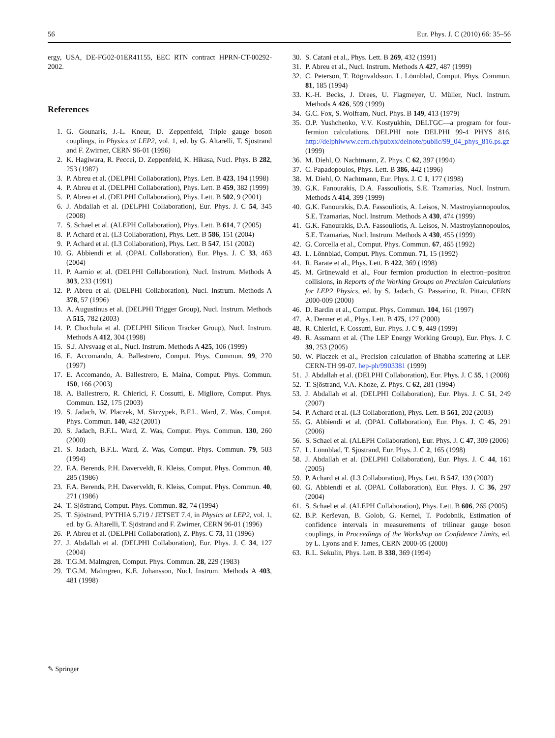56 Eur. Phys. J. C (2010) 66: 35–56
ergy, USA, DE-FG02-01ER41155, EEC RTN contract HPRN-CT-00292-2002.
References
1. G. Gounaris, J.-L. Kneur, D. Zeppenfeld, Triple gauge boson couplings, in Physics at LEP2, vol. 1, ed. by G. Altarelli, T. Sjöstrand and F. Zwirner, CERN 96-01 (1996)
2. K. Hagiwara, R. Peccei, D. Zeppenfeld, K. Hikasa, Nucl. Phys. B 282, 253 (1987)
3. P. Abreu et al. (DELPHI Collaboration), Phys. Lett. B 423, 194 (1998)
4. P. Abreu et al. (DELPHI Collaboration), Phys. Lett. B 459, 382 (1999)
5. P. Abreu et al. (DELPHI Collaboration), Phys. Lett. B 502, 9 (2001)
6. J. Abdallah et al. (DELPHI Collaboration), Eur. Phys. J. C 54, 345 (2008)
7. S. Schael et al. (ALEPH Collaboration), Phys. Lett. B 614, 7 (2005)
8. P. Achard et al. (L3 Collaboration), Phys. Lett. B 586, 151 (2004)
9. P. Achard et al. (L3 Collaboration), Phys. Lett. B 547, 151 (2002)
10. G. Abbiendi et al. (OPAL Collaboration), Eur. Phys. J. C 33, 463 (2004)
11. P. Aarnio et al. (DELPHI Collaboration), Nucl. Instrum. Methods A 303, 233 (1991)
12. P. Abreu et al. (DELPHI Collaboration), Nucl. Instrum. Methods A 378, 57 (1996)
13. A. Augustinus et al. (DELPHI Trigger Group), Nucl. Instrum. Methods A 515, 782 (2003)
14. P. Chochula et al. (DELPHI Silicon Tracker Group), Nucl. Instrum. Methods A 412, 304 (1998)
15. S.J. Alvsvaag et al., Nucl. Instrum. Methods A 425, 106 (1999)
16. E. Accomando, A. Ballestrero, Comput. Phys. Commun. 99, 270 (1997)
17. E. Accomando, A. Ballestrero, E. Maina, Comput. Phys. Commun. 150, 166 (2003)
18. A. Ballestrero, R. Chierici, F. Cossutti, E. Migliore, Comput. Phys. Commun. 152, 175 (2003)
19. S. Jadach, W. Placzek, M. Skrzypek, B.F.L. Ward, Z. Was, Comput. Phys. Commun. 140, 432 (2001)
20. S. Jadach, B.F.L. Ward, Z. Was, Comput. Phys. Commun. 130, 260 (2000)
21. S. Jadach, B.F.L. Ward, Z. Was, Comput. Phys. Commun. 79, 503 (1994)
22. F.A. Berends, P.H. Daverveldt, R. Kleiss, Comput. Phys. Commun. 40, 285 (1986)
23. F.A. Berends, P.H. Daverveldt, R. Kleiss, Comput. Phys. Commun. 40, 271 (1986)
24. T. Sjöstrand, Comput. Phys. Commun. 82, 74 (1994)
25. T. Sjöstrand, PYTHIA 5.719 / JETSET 7.4, in Physics at LEP2, vol. 1, ed. by G. Altarelli, T. Sjöstrand and F. Zwirner, CERN 96-01 (1996)
26. P. Abreu et al. (DELPHI Collaboration), Z. Phys. C 73, 11 (1996)
27. J. Abdallah et al. (DELPHI Collaboration), Eur. Phys. J. C 34, 127 (2004)
28. T.G.M. Malmgren, Comput. Phys. Commun. 28, 229 (1983)
29. T.G.M. Malmgren, K.E. Johansson, Nucl. Instrum. Methods A 403, 481 (1998)
30. S. Catani et al., Phys. Lett. B 269, 432 (1991)
31. P. Abreu et al., Nucl. Instrum. Methods A 427, 487 (1999)
32. C. Peterson, T. Rögnvaldsson, L. Lönnblad, Comput. Phys. Commun. 81, 185 (1994)
33. K.-H. Becks, J. Drees, U. Flagmeyer, U. Müller, Nucl. Instrum. Methods A 426, 599 (1999)
34. G.C. Fox, S. Wolfram, Nucl. Phys. B 149, 413 (1979)
35. O.P. Yushchenko, V.V. Kostyukhin, DELTGC—a program for four-fermion calculations. DELPHI note DELPHI 99-4 PHYS 816, http://delphiwww.cern.ch/pubxx/delnote/public/99_04_phys_816.ps.gz (1999)
36. M. Diehl, O. Nachtmann, Z. Phys. C 62, 397 (1994)
37. C. Papadopoulos, Phys. Lett. B 386, 442 (1996)
38. M. Diehl, O. Nachtmann, Eur. Phys. J. C 1, 177 (1998)
39. G.K. Fanourakis, D.A. Fassouliotis, S.E. Tzamarias, Nucl. Instrum. Methods A 414, 399 (1999)
40. G.K. Fanourakis, D.A. Fassouliotis, A. Leisos, N. Mastroyiannopoulos, S.E. Tzamarias, Nucl. Instrum. Methods A 430, 474 (1999)
41. G.K. Fanourakis, D.A. Fassouliotis, A. Leisos, N. Mastroyiannopoulos, S.E. Tzamarias, Nucl. Instrum. Methods A 430, 455 (1999)
42. G. Corcella et al., Comput. Phys. Commun. 67, 465 (1992)
43. L. Lönnblad, Comput. Phys. Commun. 71, 15 (1992)
44. R. Barate et al., Phys. Lett. B 422, 369 (1998)
45. M. Grünewald et al., Four fermion production in electron–positron collisions, in Reports of the Working Groups on Precision Calculations for LEP2 Physics, ed. by S. Jadach, G. Passarino, R. Pittau, CERN 2000-009 (2000)
46. D. Bardin et al., Comput. Phys. Commun. 104, 161 (1997)
47. A. Denner et al., Phys. Lett. B 475, 127 (2000)
48. R. Chierici, F. Cossutti, Eur. Phys. J. C 9, 449 (1999)
49. R. Assmann et al. (The LEP Energy Working Group), Eur. Phys. J. C 39, 253 (2005)
50. W. Placzek et al., Precision calculation of Bhabha scattering at LEP. CERN-TH 99-07. hep-ph/9903381 (1999)
51. J. Abdallah et al. (DELPHI Collaboration), Eur. Phys. J. C 55, 1 (2008)
52. T. Sjöstrand, V.A. Khoze, Z. Phys. C 62, 281 (1994)
53. J. Abdallah et al. (DELPHI Collaboration), Eur. Phys. J. C 51, 249 (2007)
54. P. Achard et al. (L3 Collaboration), Phys. Lett. B 561, 202 (2003)
55. G. Abbiendi et al. (OPAL Collaboration), Eur. Phys. J. C 45, 291 (2006)
56. S. Schael et al. (ALEPH Collaboration), Eur. Phys. J. C 47, 309 (2006)
57. L. Lönnblad, T. Sjöstrand, Eur. Phys. J. C 2, 165 (1998)
58. J. Abdallah et al. (DELPHI Collaboration), Eur. Phys. J. C 44, 161 (2005)
59. P. Achard et al. (L3 Collaboration), Phys. Lett. B 547, 139 (2002)
60. G. Abbiendi et al. (OPAL Collaboration), Eur. Phys. J. C 36, 297 (2004)
61. S. Schael et al. (ALEPH Collaboration), Phys. Lett. B 606, 265 (2005)
62. B.P. Kerševan, B. Golob, G. Kernel, T. Podobnik, Estimation of confidence intervals in measurements of trilinear gauge boson couplings, in Proceedings of the Workshop on Confidence Limits, ed. by L. Lyons and F. James, CERN 2000-05 (2000)
63. R.L. Sekulin, Phys. Lett. B 338, 369 (1994)
✎ Springer